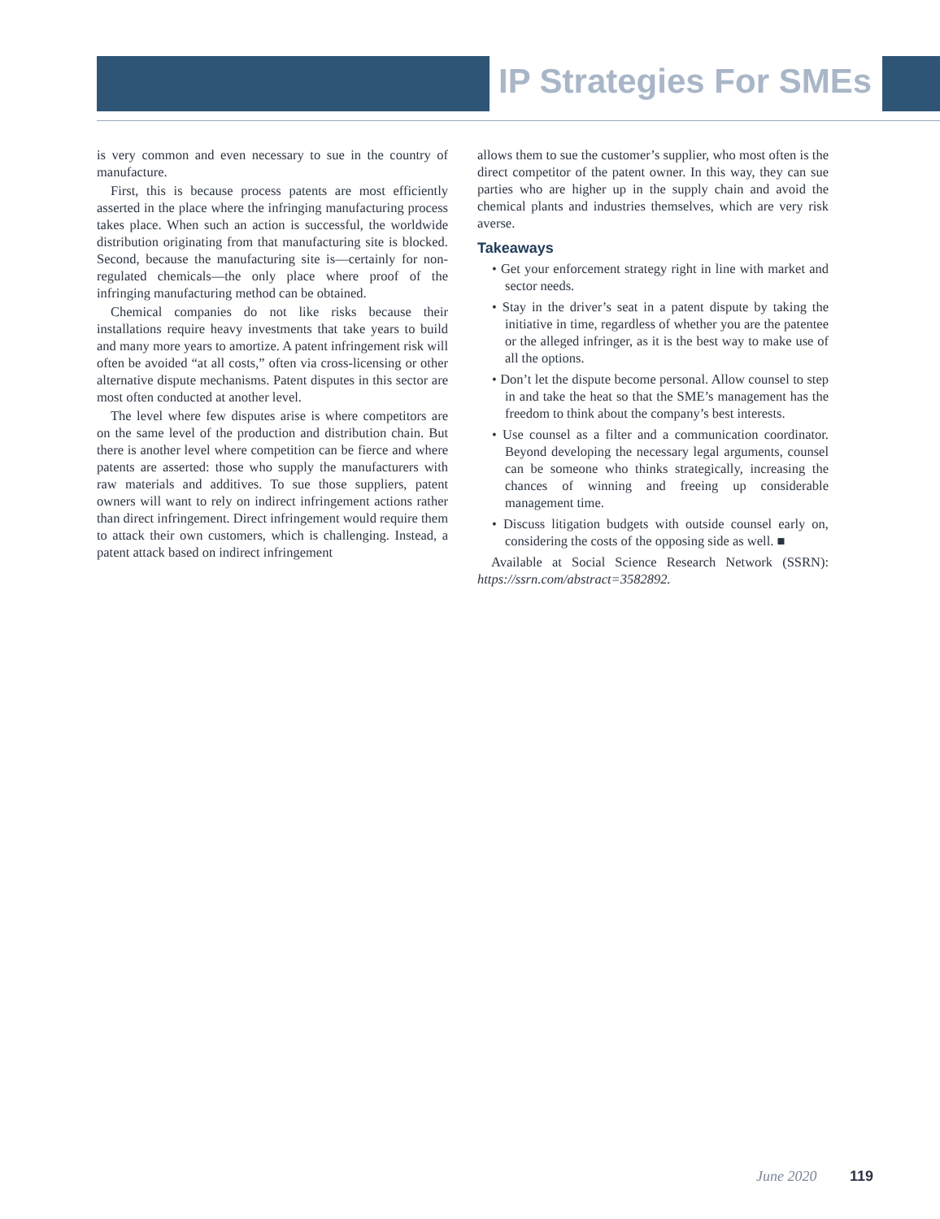IP Strategies For SMEs
is very common and even necessary to sue in the country of manufacture.
First, this is because process patents are most efficiently asserted in the place where the infringing manufacturing process takes place. When such an action is successful, the worldwide distribution originating from that manufacturing site is blocked. Second, because the manufacturing site is—certainly for non-regulated chemicals—the only place where proof of the infringing manufacturing method can be obtained.
Chemical companies do not like risks because their installations require heavy investments that take years to build and many more years to amortize. A patent infringement risk will often be avoided “at all costs,” often via cross-licensing or other alternative dispute mechanisms. Patent disputes in this sector are most often conducted at another level.
The level where few disputes arise is where competitors are on the same level of the production and distribution chain. But there is another level where competition can be fierce and where patents are asserted: those who supply the manufacturers with raw materials and additives. To sue those suppliers, patent owners will want to rely on indirect infringement actions rather than direct infringement. Direct infringement would require them to attack their own customers, which is challenging. Instead, a patent attack based on indirect infringement
allows them to sue the customer’s supplier, who most often is the direct competitor of the patent owner. In this way, they can sue parties who are higher up in the supply chain and avoid the chemical plants and industries themselves, which are very risk averse.
Takeaways
• Get your enforcement strategy right in line with market and sector needs.
• Stay in the driver’s seat in a patent dispute by taking the initiative in time, regardless of whether you are the patentee or the alleged infringer, as it is the best way to make use of all the options.
• Don’t let the dispute become personal. Allow counsel to step in and take the heat so that the SME’s management has the freedom to think about the company’s best interests.
• Use counsel as a filter and a communication coordinator. Beyond developing the necessary legal arguments, counsel can be someone who thinks strategically, increasing the chances of winning and freeing up considerable management time.
• Discuss litigation budgets with outside counsel early on, considering the costs of the opposing side as well. ■
Available at Social Science Research Network (SSRN): https://ssrn.com/abstract=3582892.
June 2020 119